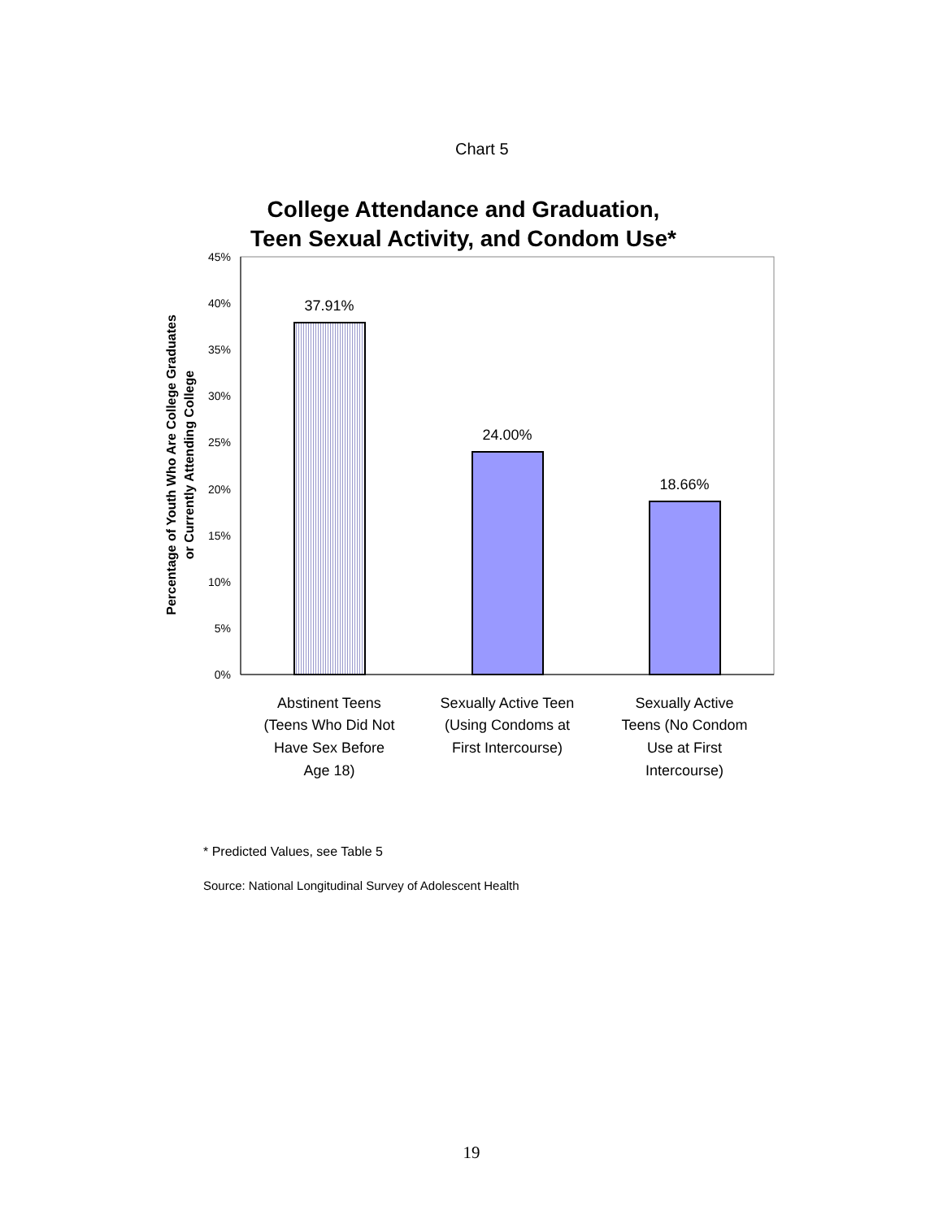Chart 5
College Attendance and Graduation,
Teen Sexual Activity, and Condom Use*
0%
5%
10%
15%
20%
25%
30%
35%
40%
45%
37.91%
24.00%
18.66%
Abstinent Teens
(Teens Who Did Not
Have Sex Before
Age 18)
Sexually Active Teen
(Using Condoms at
First Intercourse)
Sexually Active
Teens (No Condom
Use at First
Intercourse)
Percentage of Youth Who Are College Graduates
or Currently Attending College
* Predicted Values, see Table 5
Source: National Longitudinal Survey of Adolescent Health
19